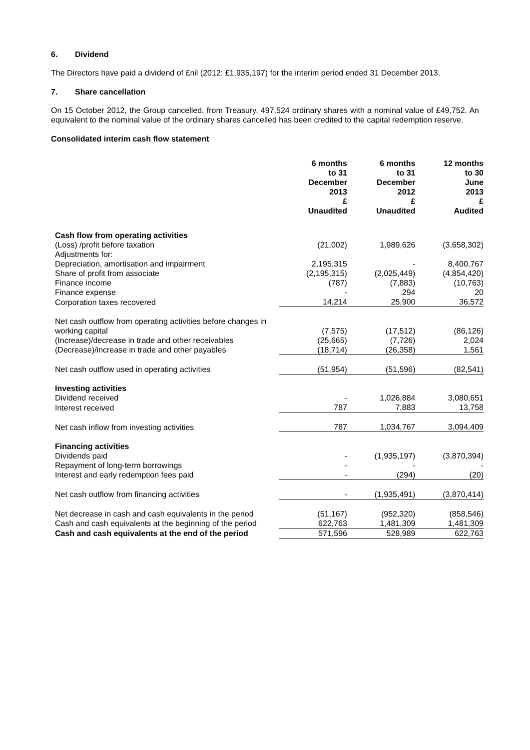6. Dividend
The Directors have paid a dividend of £nil (2012: £1,935,197) for the interim period ended 31 December 2013.
7. Share cancellation
On 15 October 2012, the Group cancelled, from Treasury, 497,524 ordinary shares with a nominal value of £49,752. An equivalent to the nominal value of the ordinary shares cancelled has been credited to the capital redemption reserve.
Consolidated interim cash flow statement
| | 6 months to 31 December 2013 £ Unaudited | 6 months to 31 December 2012 £ Unaudited | 12 months to 30 June 2013 £ Audited |
| --- | --- | --- | --- |
| Cash flow from operating activities | | | |
| (Loss) /profit before taxation | (21,002) | 1,989,626 | (3,658,302) |
| Adjustments for: | | | |
| Depreciation, amortisation and impairment | 2,195,315 | - | 8,400,767 |
| Share of profit from associate | (2,195,315) | (2,025,449) | (4,854,420) |
| Finance income | (787) | (7,883) | (10,763) |
| Finance expense | - | 294 | 20 |
| Corporation taxes recovered | 14,214 | 25,900 | 36,572 |
| Net cash outflow from operating activities before changes in working capital | (7,575) | (17,512) | (86,126) |
| (Increase)/decrease in trade and other receivables | (25,665) | (7,726) | 2,024 |
| (Decrease)/increase in trade and other payables | (18,714) | (26,358) | 1,561 |
| Net cash outflow used in operating activities | (51,954) | (51,596) | (82,541) |
| Investing activities | | | |
| Dividend received | - | 1,026,884 | 3,080,651 |
| Interest received | 787 | 7,883 | 13,758 |
| Net cash inflow from investing activities | 787 | 1,034,767 | 3,094,409 |
| Financing activities | | | |
| Dividends paid | - | (1,935,197) | (3,870,394) |
| Repayment of long-term borrowings | - | - | - |
| Interest and early redemption fees paid | - | (294) | (20) |
| Net cash outflow from financing activities | - | (1,935,491) | (3,870,414) |
| Net decrease in cash and cash equivalents in the period | (51,167) | (952,320) | (858,546) |
| Cash and cash equivalents at the beginning of the period | 622,763 | 1,481,309 | 1,481,309 |
| Cash and cash equivalents at the end of the period | 571,596 | 528,989 | 622,763 |